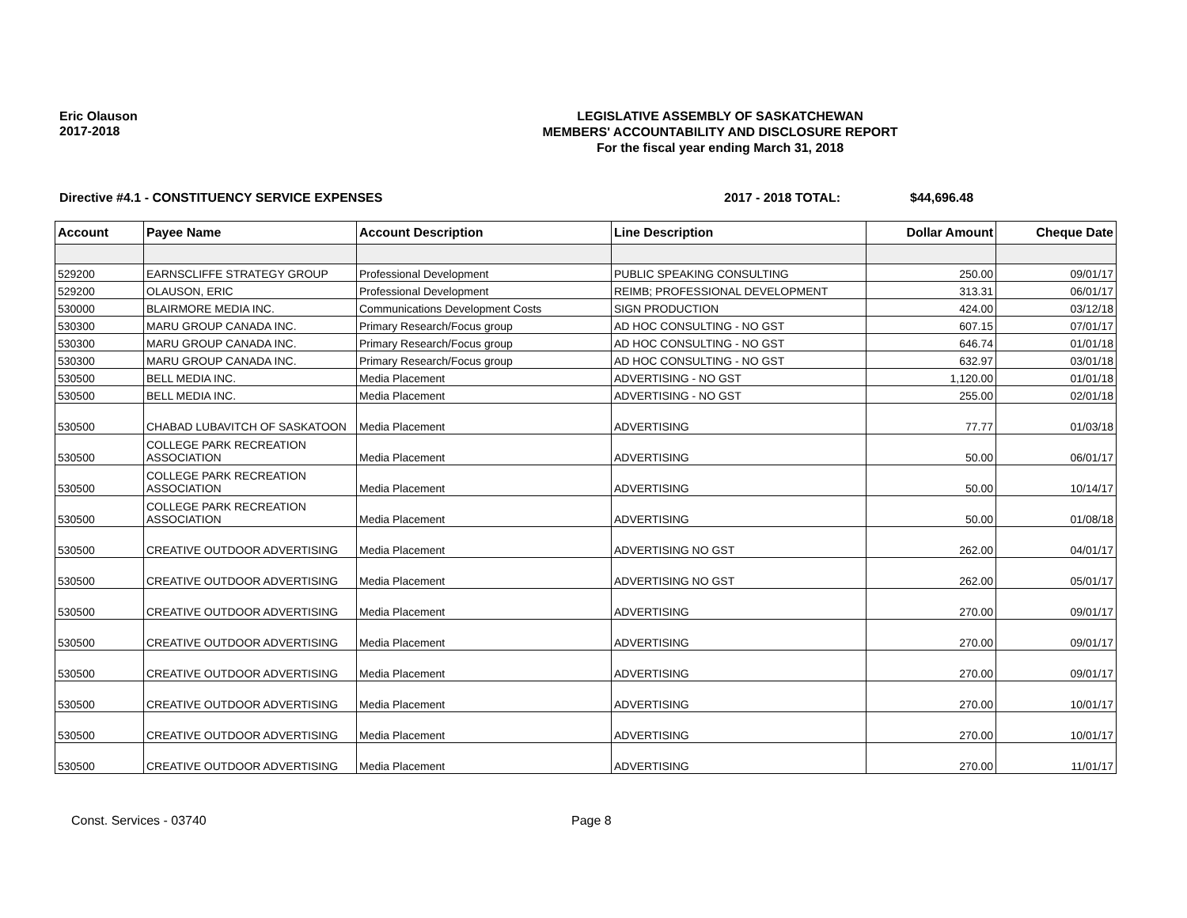Eric Olauson
2017-2018
LEGISLATIVE ASSEMBLY OF SASKATCHEWAN
MEMBERS' ACCOUNTABILITY AND DISCLOSURE REPORT
For the fiscal year ending March 31, 2018
Directive #4.1 - CONSTITUENCY SERVICE EXPENSES 2017 - 2018 TOTAL: $44,696.48
| Account | Payee Name | Account Description | Line Description | Dollar Amount | Cheque Date |
| --- | --- | --- | --- | --- | --- |
| 529200 | EARNSCLIFFE STRATEGY GROUP | Professional Development | PUBLIC SPEAKING CONSULTING | 250.00 | 09/01/17 |
| 529200 | OLAUSON, ERIC | Professional Development | REIMB; PROFESSIONAL DEVELOPMENT | 313.31 | 06/01/17 |
| 530000 | BLAIRMORE MEDIA INC. | Communications Development Costs | SIGN PRODUCTION | 424.00 | 03/12/18 |
| 530300 | MARU GROUP CANADA INC. | Primary Research/Focus group | AD HOC CONSULTING - NO GST | 607.15 | 07/01/17 |
| 530300 | MARU GROUP CANADA INC. | Primary Research/Focus group | AD HOC CONSULTING - NO GST | 646.74 | 01/01/18 |
| 530300 | MARU GROUP CANADA INC. | Primary Research/Focus group | AD HOC CONSULTING - NO GST | 632.97 | 03/01/18 |
| 530500 | BELL MEDIA INC. | Media Placement | ADVERTISING - NO GST | 1,120.00 | 01/01/18 |
| 530500 | BELL MEDIA INC. | Media Placement | ADVERTISING - NO GST | 255.00 | 02/01/18 |
| 530500 | CHABAD LUBAVITCH OF SASKATOON | Media Placement | ADVERTISING | 77.77 | 01/03/18 |
| 530500 | COLLEGE PARK RECREATION ASSOCIATION | Media Placement | ADVERTISING | 50.00 | 06/01/17 |
| 530500 | COLLEGE PARK RECREATION ASSOCIATION | Media Placement | ADVERTISING | 50.00 | 10/14/17 |
| 530500 | COLLEGE PARK RECREATION ASSOCIATION | Media Placement | ADVERTISING | 50.00 | 01/08/18 |
| 530500 | CREATIVE OUTDOOR ADVERTISING | Media Placement | ADVERTISING NO GST | 262.00 | 04/01/17 |
| 530500 | CREATIVE OUTDOOR ADVERTISING | Media Placement | ADVERTISING NO GST | 262.00 | 05/01/17 |
| 530500 | CREATIVE OUTDOOR ADVERTISING | Media Placement | ADVERTISING | 270.00 | 09/01/17 |
| 530500 | CREATIVE OUTDOOR ADVERTISING | Media Placement | ADVERTISING | 270.00 | 09/01/17 |
| 530500 | CREATIVE OUTDOOR ADVERTISING | Media Placement | ADVERTISING | 270.00 | 09/01/17 |
| 530500 | CREATIVE OUTDOOR ADVERTISING | Media Placement | ADVERTISING | 270.00 | 10/01/17 |
| 530500 | CREATIVE OUTDOOR ADVERTISING | Media Placement | ADVERTISING | 270.00 | 10/01/17 |
| 530500 | CREATIVE OUTDOOR ADVERTISING | Media Placement | ADVERTISING | 270.00 | 11/01/17 |
Const. Services - 03740 Page 8